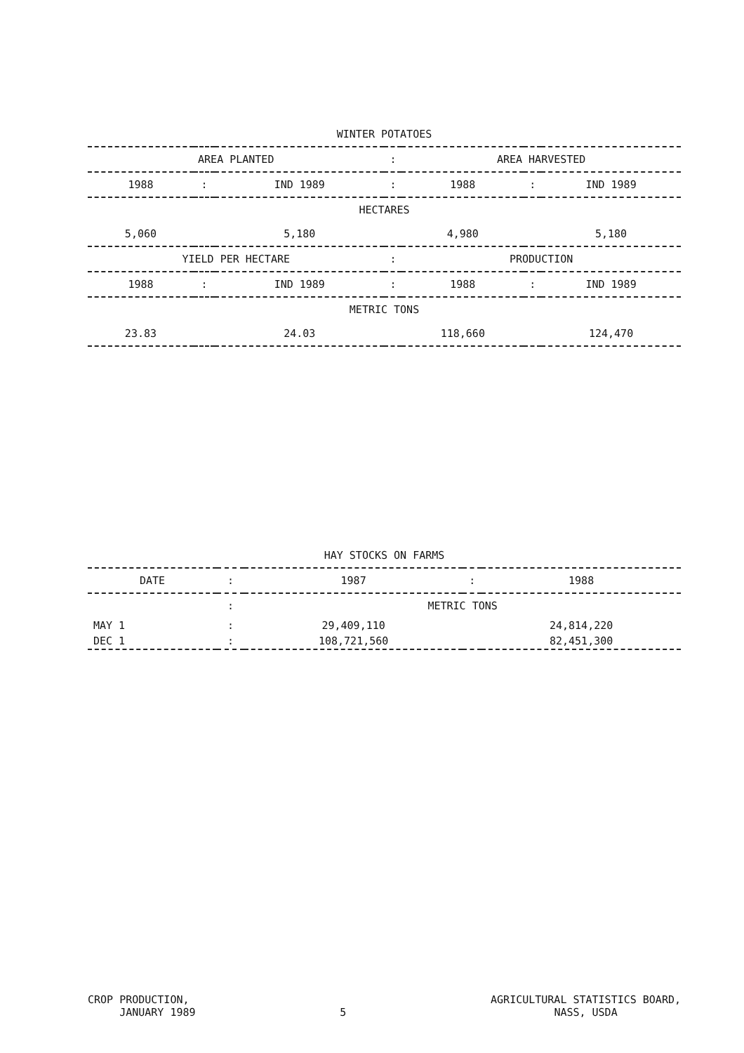WINTER POTATOES
| AREA PLANTED | | | : | AREA HARVESTED | | |
| --- | --- | --- | --- | --- | --- | --- |
| 1988 | : | IND 1989 | : | 1988 | : | IND 1989 |
| HECTARES | | | | | | |
| 5,060 | | 5,180 | | 4,980 | | 5,180 |
| YIELD PER HECTARE | | | : | PRODUCTION | | |
| 1988 | : | IND 1989 | : | 1988 | : | IND 1989 |
| METRIC TONS | | | | | | |
| 23.83 | | 24.03 | | 118,660 | | 124,470 |
HAY STOCKS ON FARMS
| DATE | : | 1987 | : | 1988 |
| --- | --- | --- | --- | --- |
| | : | METRIC TONS | | |
| MAY 1 | : | 29,409,110 | | 24,814,220 |
| DEC 1 | : | 108,721,560 | | 82,451,300 |
CROP PRODUCTION,
JANUARY 1989
5
AGRICULTURAL STATISTICS BOARD,
NASS, USDA